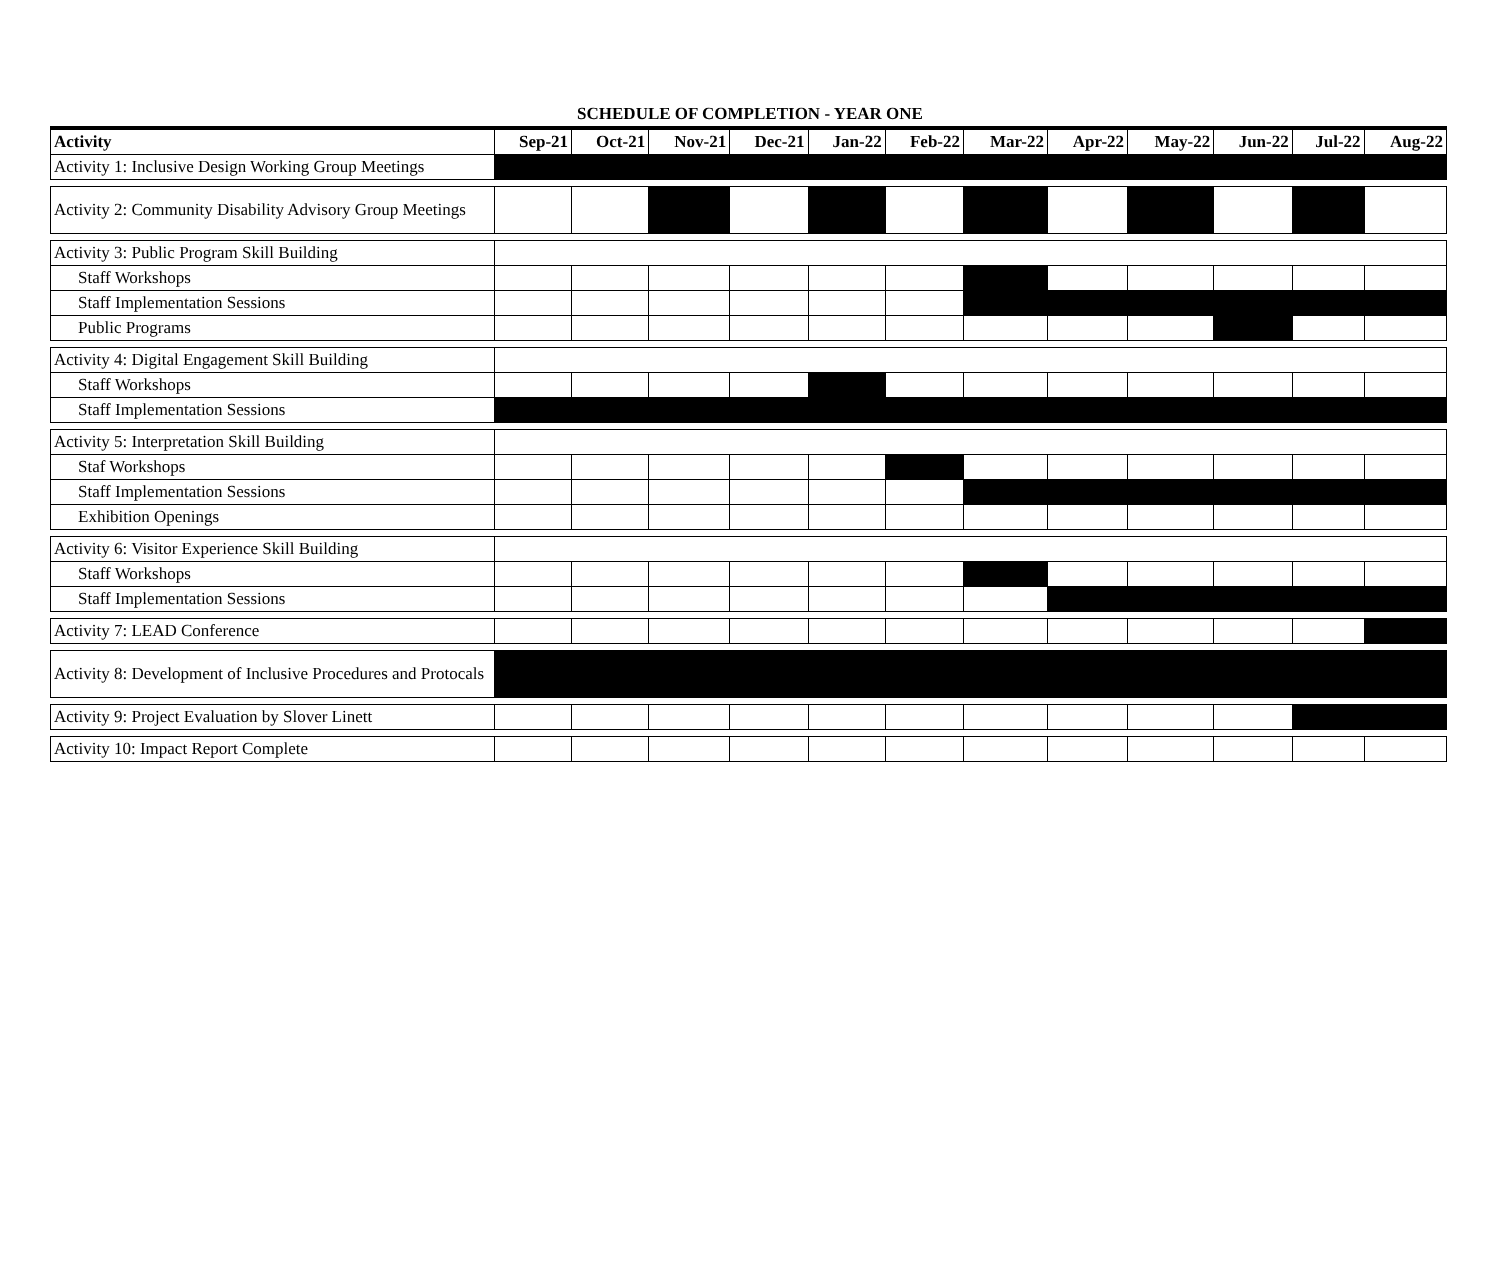SCHEDULE OF COMPLETION - YEAR ONE
| Activity | Sep-21 | Oct-21 | Nov-21 | Dec-21 | Jan-22 | Feb-22 | Mar-22 | Apr-22 | May-22 | Jun-22 | Jul-22 | Aug-22 |
| --- | --- | --- | --- | --- | --- | --- | --- | --- | --- | --- | --- | --- |
| Activity 1: Inclusive Design Working Group Meetings | | | | | | | | | | | | |
| Activity 2: Community Disability Advisory Group Meetings | | | | | | | | | | | | |
| Activity 3: Public Program Skill Building | | | | | | | | | | | | |
| Staff Workshops | | | | | | | | | | | | |
| Staff Implementation Sessions | | | | | | | | | | | | |
| Public Programs | | | | | | | | | | | | |
| Activity 4: Digital Engagement Skill Building | | | | | | | | | | | | |
| Staff Workshops | | | | | | | | | | | | |
| Staff Implementation Sessions | | | | | | | | | | | | |
| Activity 5: Interpretation Skill Building | | | | | | | | | | | | |
| Staf Workshops | | | | | | | | | | | | |
| Staff Implementation Sessions | | | | | | | | | | | | |
| Exhibition Openings | | | | | | | | | | | | |
| Activity 6: Visitor Experience Skill Building | | | | | | | | | | | | |
| Staff Workshops | | | | | | | | | | | | |
| Staff Implementation Sessions | | | | | | | | | | | | |
| Activity 7: LEAD Conference | | | | | | | | | | | | |
| Activity 8: Development of Inclusive Procedures and Protocals | | | | | | | | | | | | |
| Activity 9: Project Evaluation by Slover Linett | | | | | | | | | | | | |
| Activity 10: Impact Report Complete | | | | | | | | | | | | |